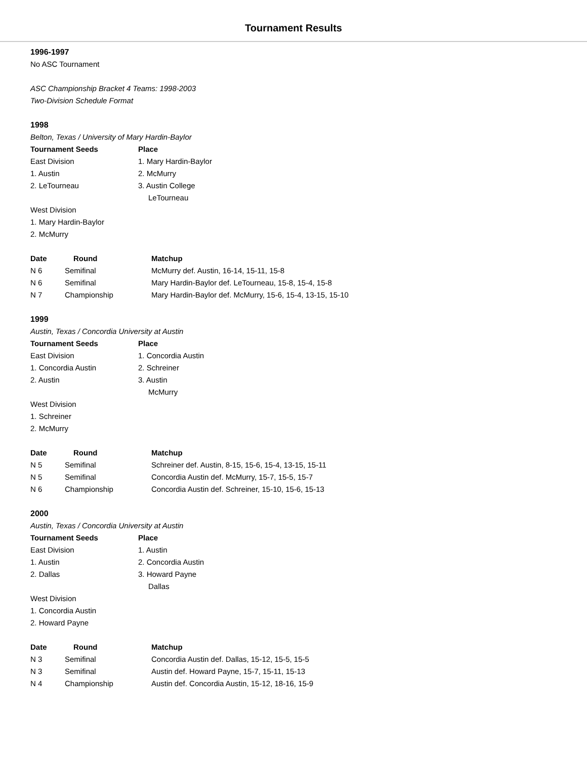Tournament Results
1996-1997
No ASC Tournament
ASC Championship Bracket 4 Teams: 1998-2003
Two-Division Schedule Format
1998
Belton, Texas / University of Mary Hardin-Baylor
| Tournament Seeds | Place |
| --- | --- |
| East Division | 1. Mary Hardin-Baylor |
| 1. Austin | 2. McMurry |
| 2. LeTourneau | 3. Austin College |
| | LeTourneau |
| West Division | |
| 1. Mary Hardin-Baylor | |
| 2. McMurry | |
| Date | Round | Matchup |
| --- | --- | --- |
| N 6 | Semifinal | McMurry def. Austin, 16-14, 15-11, 15-8 |
| N 6 | Semifinal | Mary Hardin-Baylor def. LeTourneau, 15-8, 15-4, 15-8 |
| N 7 | Championship | Mary Hardin-Baylor def. McMurry, 15-6, 15-4, 13-15, 15-10 |
1999
Austin, Texas / Concordia University at Austin
| Tournament Seeds | Place |
| --- | --- |
| East Division | 1. Concordia Austin |
| 1. Concordia Austin | 2. Schreiner |
| 2. Austin | 3. Austin |
| | McMurry |
| West Division | |
| 1. Schreiner | |
| 2. McMurry | |
| Date | Round | Matchup |
| --- | --- | --- |
| N 5 | Semifinal | Schreiner def. Austin, 8-15, 15-6, 15-4, 13-15, 15-11 |
| N 5 | Semifinal | Concordia Austin def. McMurry, 15-7, 15-5, 15-7 |
| N 6 | Championship | Concordia Austin def. Schreiner, 15-10, 15-6, 15-13 |
2000
Austin, Texas / Concordia University at Austin
| Tournament Seeds | Place |
| --- | --- |
| East Division | 1. Austin |
| 1. Austin | 2. Concordia Austin |
| 2. Dallas | 3. Howard Payne |
| | Dallas |
| West Division | |
| 1. Concordia Austin | |
| 2. Howard Payne | |
| Date | Round | Matchup |
| --- | --- | --- |
| N 3 | Semifinal | Concordia Austin def. Dallas, 15-12, 15-5, 15-5 |
| N 3 | Semifinal | Austin def. Howard Payne, 15-7, 15-11, 15-13 |
| N 4 | Championship | Austin def. Concordia Austin, 15-12, 18-16, 15-9 |